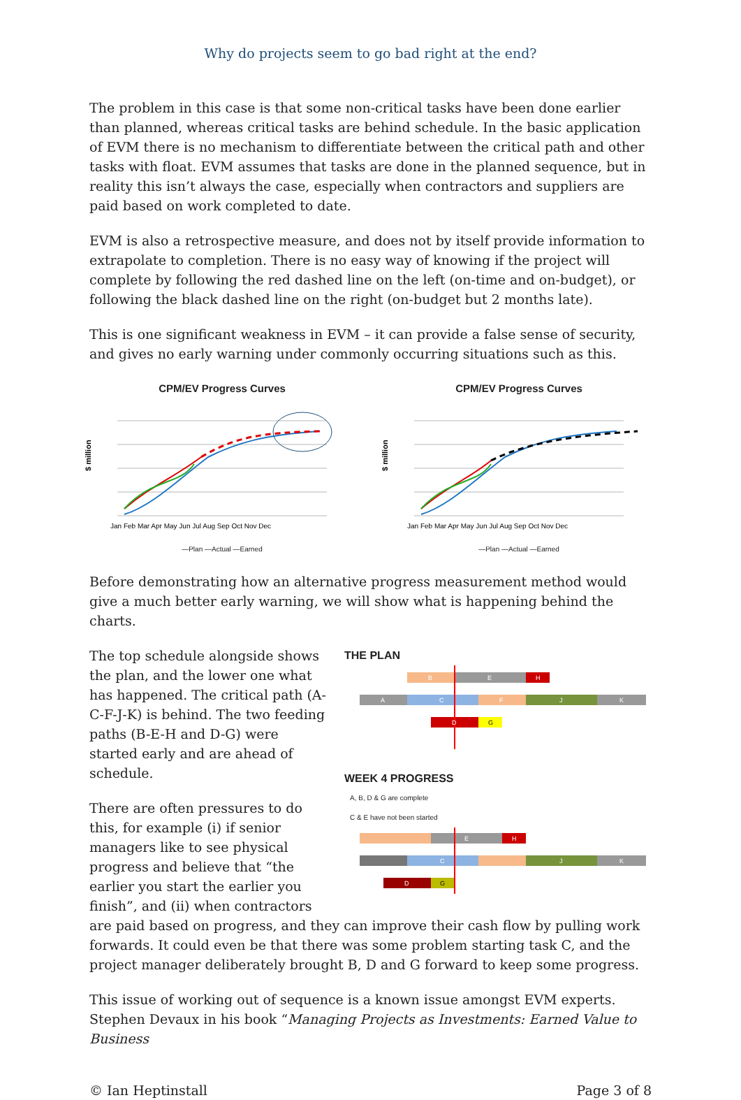Why do projects seem to go bad right at the end?
The problem in this case is that some non-critical tasks have been done earlier than planned, whereas critical tasks are behind schedule. In the basic application of EVM there is no mechanism to differentiate between the critical path and other tasks with float. EVM assumes that tasks are done in the planned sequence, but in reality this isn’t always the case, especially when contractors and suppliers are paid based on work completed to date.
EVM is also a retrospective measure, and does not by itself provide information to extrapolate to completion. There is no easy way of knowing if the project will complete by following the red dashed line on the left (on-time and on-budget), or following the black dashed line on the right (on-budget but 2 months late).
This is one significant weakness in EVM – it can provide a false sense of security, and gives no early warning under commonly occurring situations such as this.
CPM/EV Progress Curves
$ million
Jan Feb Mar Apr May Jun Jul Aug Sep Oct Nov Dec
—Plan —Actual —Earned
CPM/EV Progress Curves
$ million
Jan Feb Mar Apr May Jun Jul Aug Sep Oct Nov Dec
—Plan —Actual —Earned
Before demonstrating how an alternative progress measurement method would give a much better early warning, we will show what is happening behind the charts.
THE PLAN
B
E
H
A
C
F
J
K
D
G
WEEK 4 PROGRESS
A, B, D & G are complete
C & E have not been started
E
H
C
J
K
D
G
The top schedule alongside shows the plan, and the lower one what has happened. The critical path (A-C-F-J-K) is behind. The two feeding paths (B-E-H and D-G) were started early and are ahead of schedule.
There are often pressures to do this, for example (i) if senior managers like to see physical progress and believe that “the earlier you start the earlier you finish”, and (ii) when contractors are paid based on progress, and they can improve their cash flow by pulling work forwards. It could even be that there was some problem starting task C, and the project manager deliberately brought B, D and G forward to keep some progress.
This issue of working out of sequence is a known issue amongst EVM experts. Stephen Devaux in his book “Managing Projects as Investments: Earned Value to Business
© Ian Heptinstall Page 3 of 8